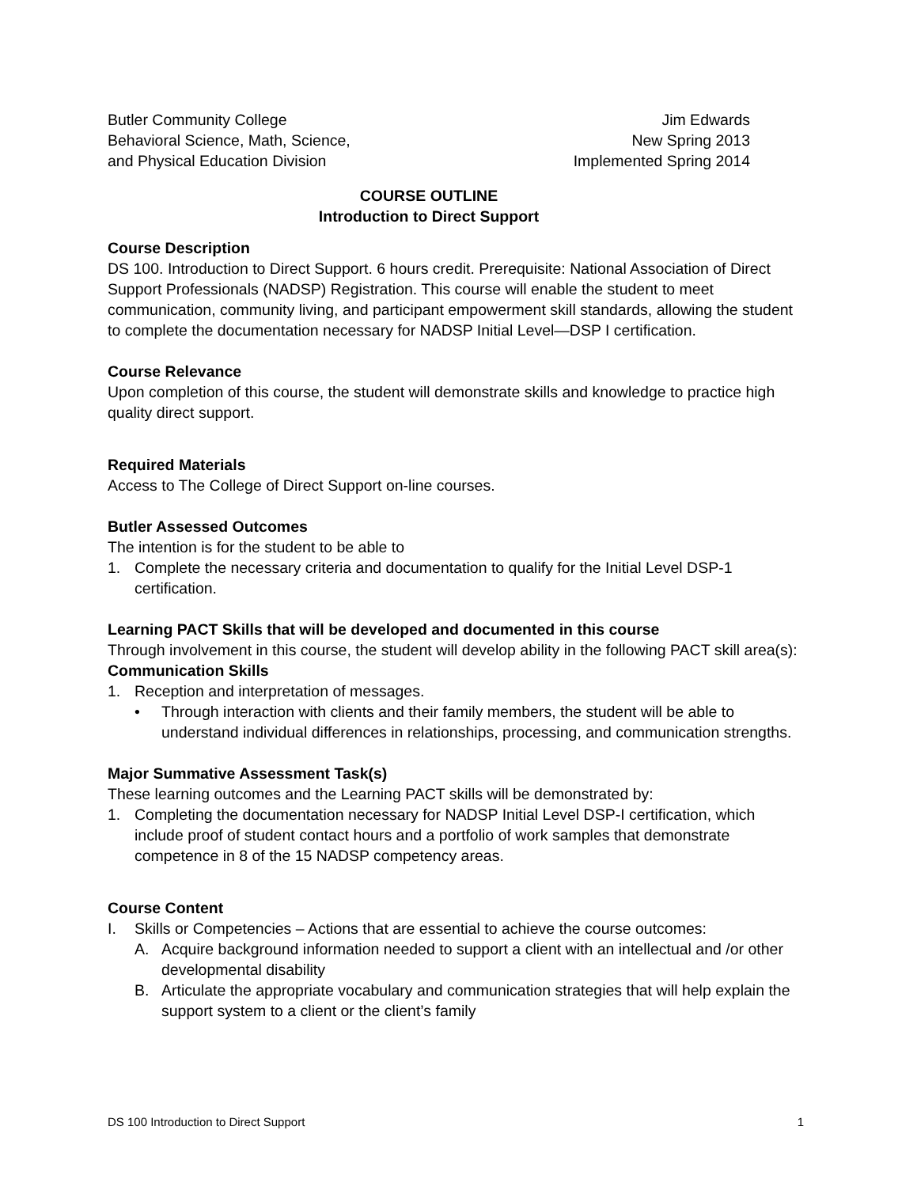Butler Community College
Behavioral Science, Math, Science,
and Physical Education Division
Jim Edwards
New Spring 2013
Implemented Spring 2014
COURSE OUTLINE
Introduction to Direct Support
Course Description
DS 100. Introduction to Direct Support. 6 hours credit. Prerequisite: National Association of Direct Support Professionals (NADSP) Registration. This course will enable the student to meet communication, community living, and participant empowerment skill standards, allowing the student to complete the documentation necessary for NADSP Initial Level—DSP I certification.
Course Relevance
Upon completion of this course, the student will demonstrate skills and knowledge to practice high quality direct support.
Required Materials
Access to The College of Direct Support on-line courses.
Butler Assessed Outcomes
The intention is for the student to be able to
1. Complete the necessary criteria and documentation to qualify for the Initial Level DSP-1 certification.
Learning PACT Skills that will be developed and documented in this course
Through involvement in this course, the student will develop ability in the following PACT skill area(s):
Communication Skills
1. Reception and interpretation of messages.
• Through interaction with clients and their family members, the student will be able to understand individual differences in relationships, processing, and communication strengths.
Major Summative Assessment Task(s)
These learning outcomes and the Learning PACT skills will be demonstrated by:
1. Completing the documentation necessary for NADSP Initial Level DSP-I certification, which include proof of student contact hours and a portfolio of work samples that demonstrate competence in 8 of the 15 NADSP competency areas.
Course Content
I. Skills or Competencies – Actions that are essential to achieve the course outcomes:
A. Acquire background information needed to support a client with an intellectual and /or other developmental disability
B. Articulate the appropriate vocabulary and communication strategies that will help explain the support system to a client or the client’s family
DS 100 Introduction to Direct Support 1